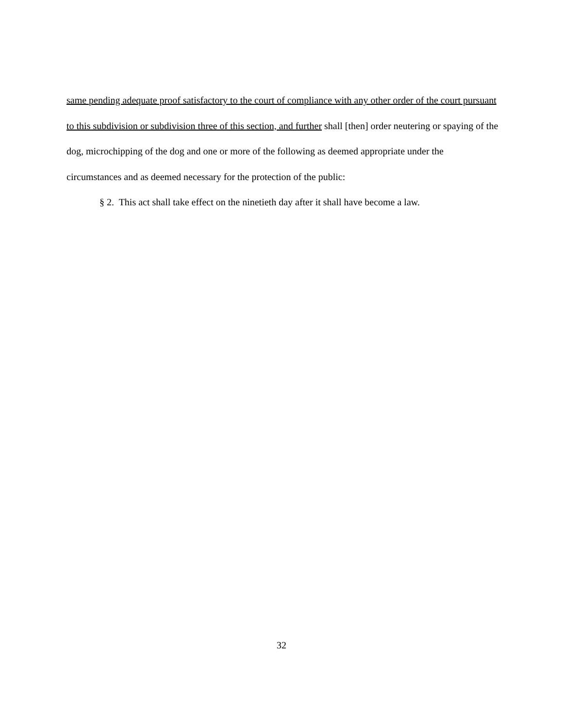same pending adequate proof satisfactory to the court of compliance with any other order of the court pursuant to this subdivision or subdivision three of this section, and further shall [then] order neutering or spaying of the dog, microchipping of the dog and one or more of the following as deemed appropriate under the circumstances and as deemed necessary for the protection of the public:
§ 2. This act shall take effect on the ninetieth day after it shall have become a law.
32